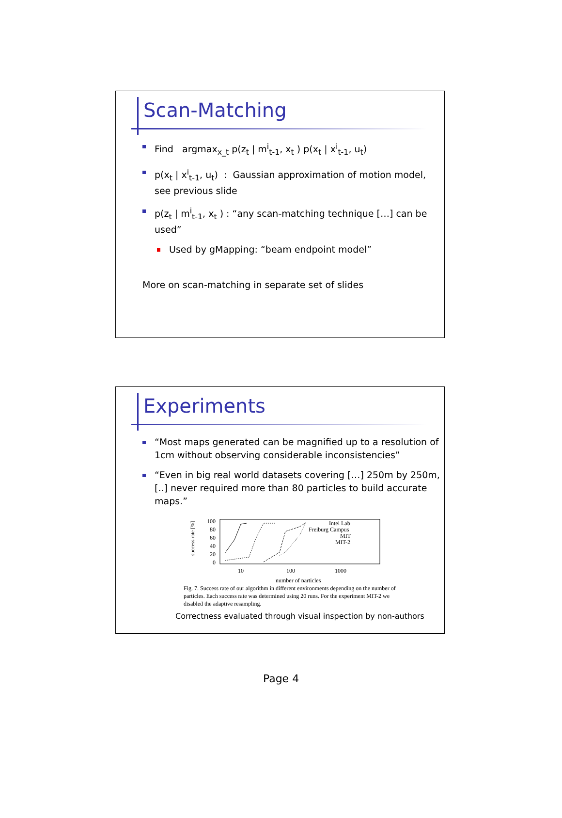Scan-Matching
Find argmax<sub>x_t</sub> p(z<sub>t</sub> | m<sup>i</sup><sub>t-1</sub>, x<sub>t</sub> ) p(x<sub>t</sub> | x<sup>i</sup><sub>t-1</sub>, u<sub>t</sub>)
p(x<sub>t</sub> | x<sup>i</sup><sub>t-1</sub>, u<sub>t</sub>) : Gaussian approximation of motion model, see previous slide
p(z<sub>t</sub> | m<sup>i</sup><sub>t-1</sub>, x<sub>t</sub> ) : “any scan-matching technique […] can be used”
Used by gMapping: “beam endpoint model”
More on scan-matching in separate set of slides
Experiments
“Most maps generated can be magnified up to a resolution of 1cm without observing considerable inconsistencies”
“Even in big real world datasets covering […] 250m by 250m, [..] never required more than 80 particles to build accurate maps.”
success rate [%]
100
80
60
40
20
0
10
100
1000
number of particles
Intel Lab
Freiburg Campus
MIT
MIT-2
Fig. 7. Success rate of our algorithm in different environments depending on the number of particles. Each success rate was determined using 20 runs. For the experiment MIT-2 we disabled the adaptive resampling.
Correctness evaluated through visual inspection by non-authors
Page 4